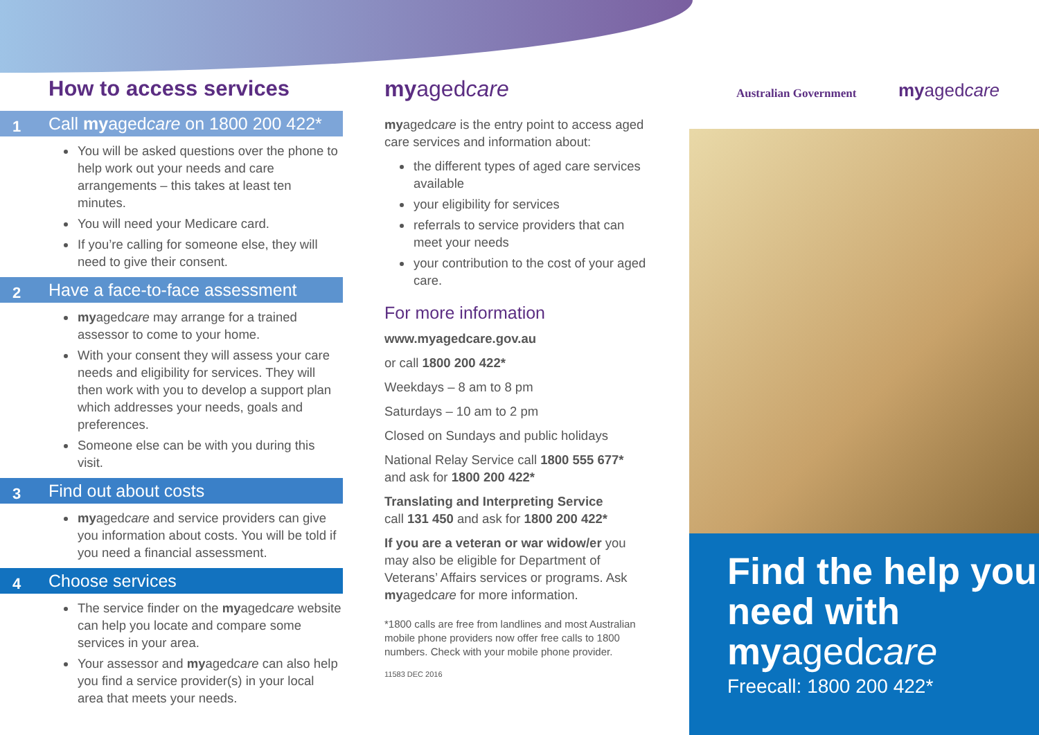How to access services
1 Call myagedcare on 1800 200 422*
You will be asked questions over the phone to help work out your needs and care arrangements – this takes at least ten minutes.
You will need your Medicare card.
If you’re calling for someone else, they will need to give their consent.
2 Have a face-to-face assessment
myagedcare may arrange for a trained assessor to come to your home.
With your consent they will assess your care needs and eligibility for services. They will then work with you to develop a support plan which addresses your needs, goals and preferences.
Someone else can be with you during this visit.
3 Find out about costs
myagedcare and service providers can give you information about costs. You will be told if you need a financial assessment.
4 Choose services
The service finder on the myagedcare website can help you locate and compare some services in your area.
Your assessor and myagedcare can also help you find a service provider(s) in your local area that meets your needs.
myagedcare
myagedcare is the entry point to access aged care services and information about:
the different types of aged care services available
your eligibility for services
referrals to service providers that can meet your needs
your contribution to the cost of your aged care.
For more information
www.myagedcare.gov.au
or call 1800 200 422*
Weekdays – 8 am to 8 pm
Saturdays – 10 am to 2 pm
Closed on Sundays and public holidays
National Relay Service call 1800 555 677* and ask for 1800 200 422*
Translating and Interpreting Service
call 131 450 and ask for 1800 200 422*
If you are a veteran or war widow/er you may also be eligible for Department of Veterans’ Affairs services or programs. Ask myagedcare for more information.
*1800 calls are free from landlines and most Australian mobile phone providers now offer free calls to 1800 numbers. Check with your mobile phone provider.
11583 DEC 2016
Australian Government myagedcare
Find the help you need with myagedcare
Freecall: 1800 200 422*